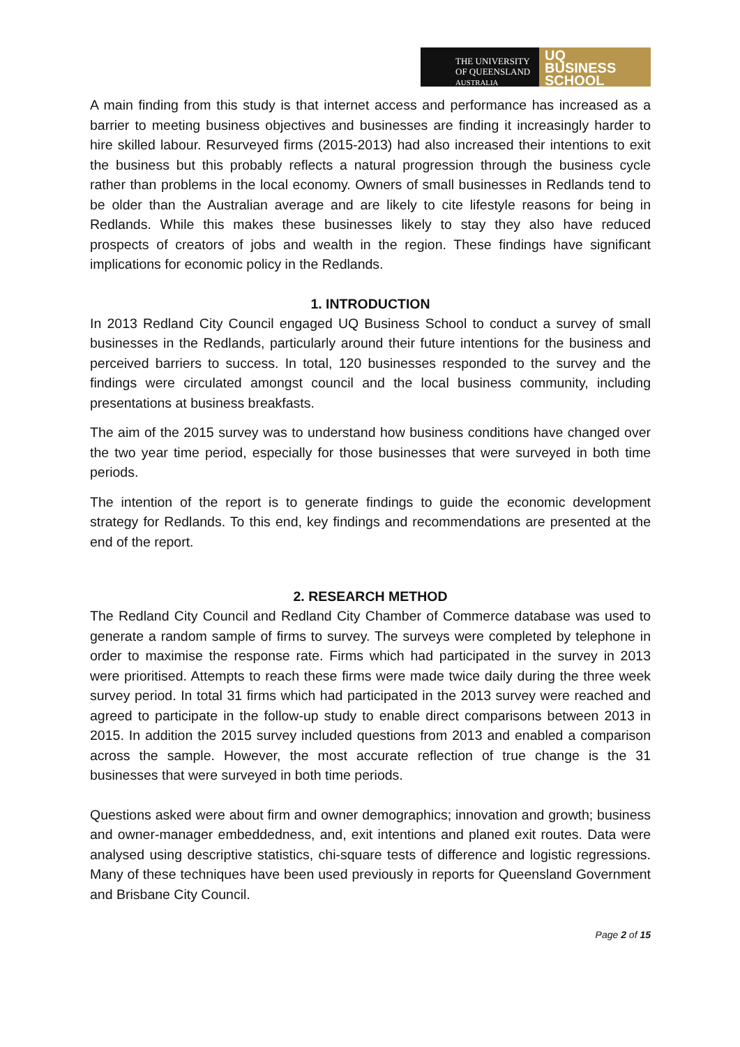THE UNIVERSITY
OF QUEENSLAND
AUSTRALIA
UQ
BUSINESS
SCHOOL
A main finding from this study is that internet access and performance has increased as a barrier to meeting business objectives and businesses are finding it increasingly harder to hire skilled labour. Resurveyed firms (2015-2013) had also increased their intentions to exit the business but this probably reflects a natural progression through the business cycle rather than problems in the local economy. Owners of small businesses in Redlands tend to be older than the Australian average and are likely to cite lifestyle reasons for being in Redlands. While this makes these businesses likely to stay they also have reduced prospects of creators of jobs and wealth in the region. These findings have significant implications for economic policy in the Redlands.
1. INTRODUCTION
In 2013 Redland City Council engaged UQ Business School to conduct a survey of small businesses in the Redlands, particularly around their future intentions for the business and perceived barriers to success. In total, 120 businesses responded to the survey and the findings were circulated amongst council and the local business community, including presentations at business breakfasts.
The aim of the 2015 survey was to understand how business conditions have changed over the two year time period, especially for those businesses that were surveyed in both time periods.
The intention of the report is to generate findings to guide the economic development strategy for Redlands. To this end, key findings and recommendations are presented at the end of the report.
2. RESEARCH METHOD
The Redland City Council and Redland City Chamber of Commerce database was used to generate a random sample of firms to survey. The surveys were completed by telephone in order to maximise the response rate. Firms which had participated in the survey in 2013 were prioritised. Attempts to reach these firms were made twice daily during the three week survey period. In total 31 firms which had participated in the 2013 survey were reached and agreed to participate in the follow-up study to enable direct comparisons between 2013 in 2015. In addition the 2015 survey included questions from 2013 and enabled a comparison across the sample. However, the most accurate reflection of true change is the 31 businesses that were surveyed in both time periods.
Questions asked were about firm and owner demographics; innovation and growth; business and owner-manager embeddedness, and, exit intentions and planed exit routes. Data were analysed using descriptive statistics, chi-square tests of difference and logistic regressions. Many of these techniques have been used previously in reports for Queensland Government and Brisbane City Council.
Page 2 of 15